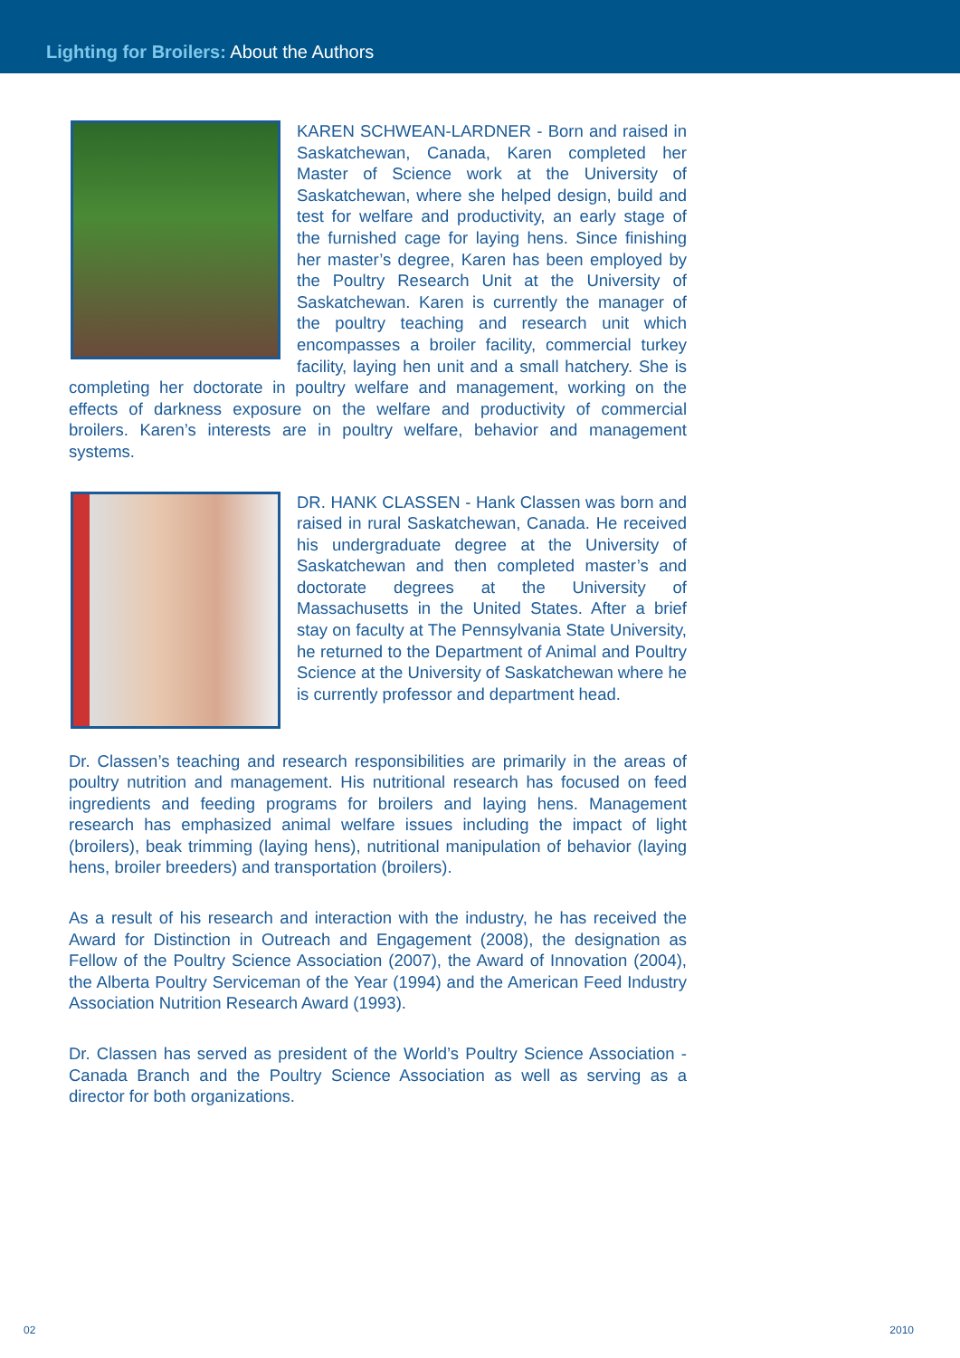Lighting for Broilers: About the Authors
KAREN SCHWEAN-LARDNER - Born and raised in Saskatchewan, Canada, Karen completed her Master of Science work at the University of Saskatchewan, where she helped design, build and test for welfare and productivity, an early stage of the furnished cage for laying hens. Since finishing her master’s degree, Karen has been employed by the Poultry Research Unit at the University of Saskatchewan. Karen is currently the manager of the poultry teaching and research unit which encompasses a broiler facility, commercial turkey facility, laying hen unit and a small hatchery. She is completing her doctorate in poultry welfare and management, working on the effects of darkness exposure on the welfare and productivity of commercial broilers. Karen’s interests are in poultry welfare, behavior and management systems.
DR. HANK CLASSEN - Hank Classen was born and raised in rural Saskatchewan, Canada. He received his undergraduate degree at the University of Saskatchewan and then completed master’s and doctorate degrees at the University of Massachusetts in the United States. After a brief stay on faculty at The Pennsylvania State University, he returned to the Department of Animal and Poultry Science at the University of Saskatchewan where he is currently professor and department head.
Dr. Classen’s teaching and research responsibilities are primarily in the areas of poultry nutrition and management. His nutritional research has focused on feed ingredients and feeding programs for broilers and laying hens. Management research has emphasized animal welfare issues including the impact of light (broilers), beak trimming (laying hens), nutritional manipulation of behavior (laying hens, broiler breeders) and transportation (broilers).
As a result of his research and interaction with the industry, he has received the Award for Distinction in Outreach and Engagement (2008), the designation as Fellow of the Poultry Science Association (2007), the Award of Innovation (2004), the Alberta Poultry Serviceman of the Year (1994) and the American Feed Industry Association Nutrition Research Award (1993).
Dr. Classen has served as president of the World’s Poultry Science Association - Canada Branch and the Poultry Science Association as well as serving as a director for both organizations.
02 2010